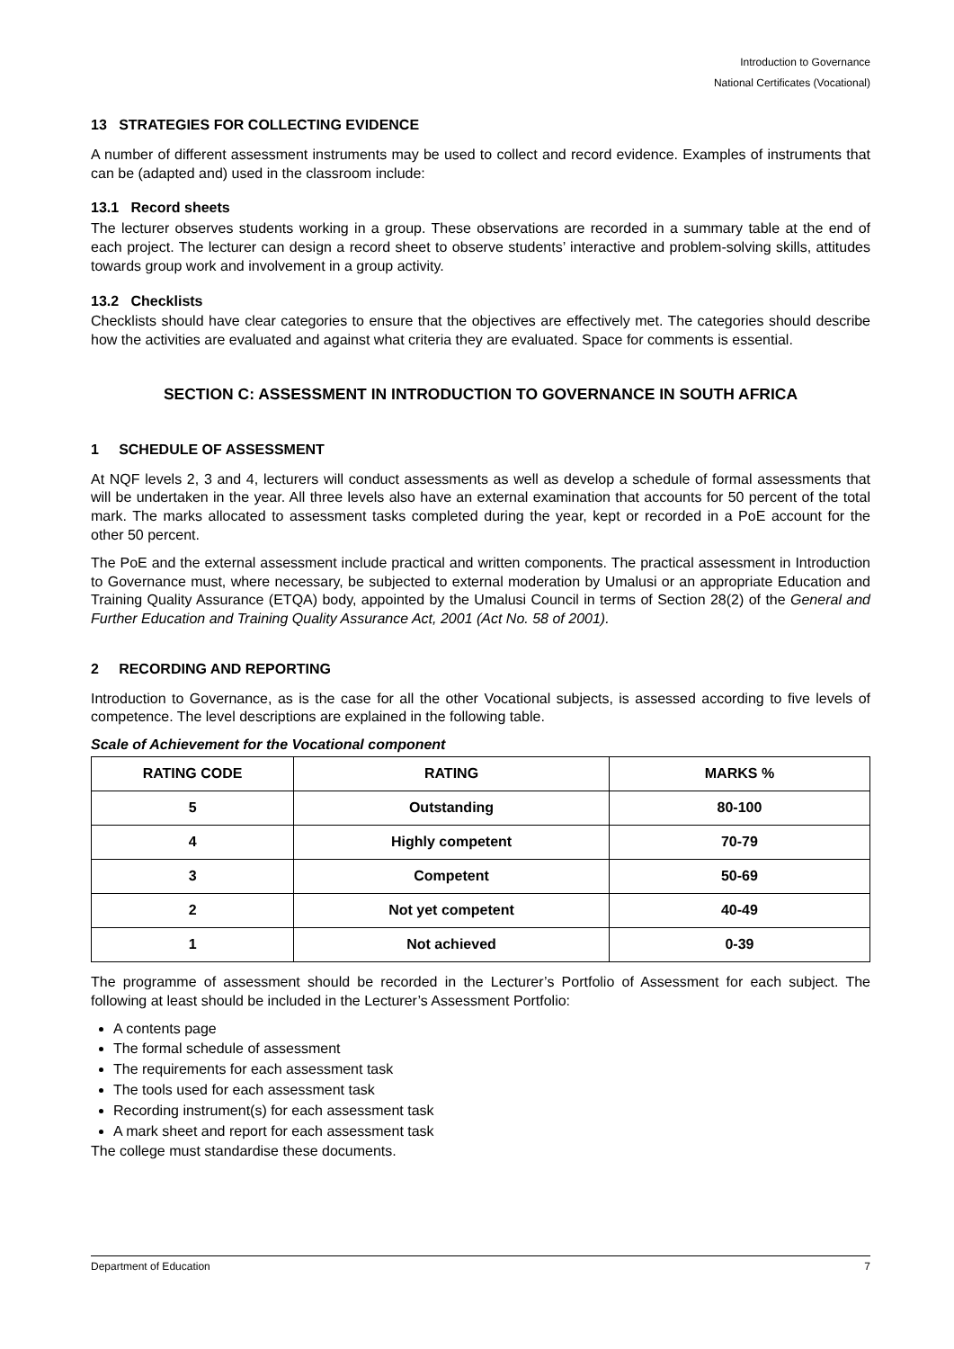Introduction to Governance
National Certificates (Vocational)
13 STRATEGIES FOR COLLECTING EVIDENCE
A number of different assessment instruments may be used to collect and record evidence. Examples of instruments that can be (adapted and) used in the classroom include:
13.1 Record sheets
The lecturer observes students working in a group. These observations are recorded in a summary table at the end of each project. The lecturer can design a record sheet to observe students’ interactive and problem-solving skills, attitudes towards group work and involvement in a group activity.
13.2 Checklists
Checklists should have clear categories to ensure that the objectives are effectively met. The categories should describe how the activities are evaluated and against what criteria they are evaluated. Space for comments is essential.
SECTION C: ASSESSMENT IN INTRODUCTION TO GOVERNANCE IN SOUTH AFRICA
1 SCHEDULE OF ASSESSMENT
At NQF levels 2, 3 and 4, lecturers will conduct assessments as well as develop a schedule of formal assessments that will be undertaken in the year. All three levels also have an external examination that accounts for 50 percent of the total mark. The marks allocated to assessment tasks completed during the year, kept or recorded in a PoE account for the other 50 percent.
The PoE and the external assessment include practical and written components. The practical assessment in Introduction to Governance must, where necessary, be subjected to external moderation by Umalusi or an appropriate Education and Training Quality Assurance (ETQA) body, appointed by the Umalusi Council in terms of Section 28(2) of the General and Further Education and Training Quality Assurance Act, 2001 (Act No. 58 of 2001).
2 RECORDING AND REPORTING
Introduction to Governance, as is the case for all the other Vocational subjects, is assessed according to five levels of competence. The level descriptions are explained in the following table.
Scale of Achievement for the Vocational component
| RATING CODE | RATING | MARKS % |
| --- | --- | --- |
| 5 | Outstanding | 80-100 |
| 4 | Highly competent | 70-79 |
| 3 | Competent | 50-69 |
| 2 | Not yet competent | 40-49 |
| 1 | Not achieved | 0-39 |
The programme of assessment should be recorded in the Lecturer’s Portfolio of Assessment for each subject. The following at least should be included in the Lecturer’s Assessment Portfolio:
A contents page
The formal schedule of assessment
The requirements for each assessment task
The tools used for each assessment task
Recording instrument(s) for each assessment task
A mark sheet and report for each assessment task
The college must standardise these documents.
Department of Education 7